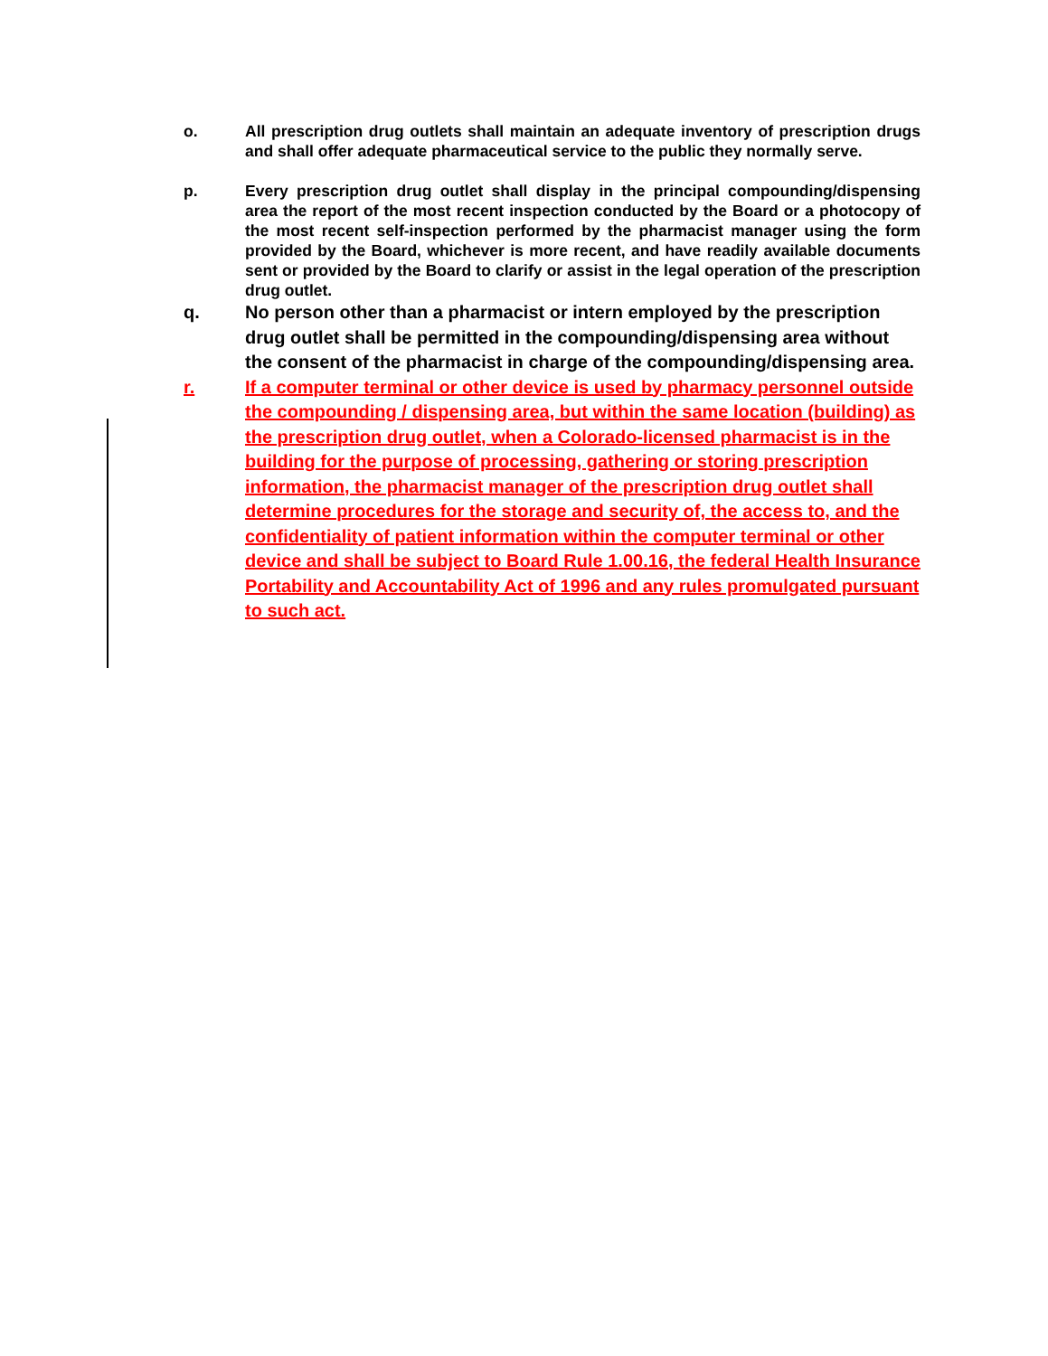o. All prescription drug outlets shall maintain an adequate inventory of prescription drugs and shall offer adequate pharmaceutical service to the public they normally serve.
p. Every prescription drug outlet shall display in the principal compounding/dispensing area the report of the most recent inspection conducted by the Board or a photocopy of the most recent self-inspection performed by the pharmacist manager using the form provided by the Board, whichever is more recent, and have readily available documents sent or provided by the Board to clarify or assist in the legal operation of the prescription drug outlet.
q. No person other than a pharmacist or intern employed by the prescription drug outlet shall be permitted in the compounding/dispensing area without the consent of the pharmacist in charge of the compounding/dispensing area.
r. If a computer terminal or other device is used by pharmacy personnel outside the compounding / dispensing area, but within the same location (building) as the prescription drug outlet, when a Colorado-licensed pharmacist is in the building for the purpose of processing, gathering or storing prescription information, the pharmacist manager of the prescription drug outlet shall determine procedures for the storage and security of, the access to, and the confidentiality of patient information within the computer terminal or other device and shall be subject to Board Rule 1.00.16, the federal Health Insurance Portability and Accountability Act of 1996 and any rules promulgated pursuant to such act.